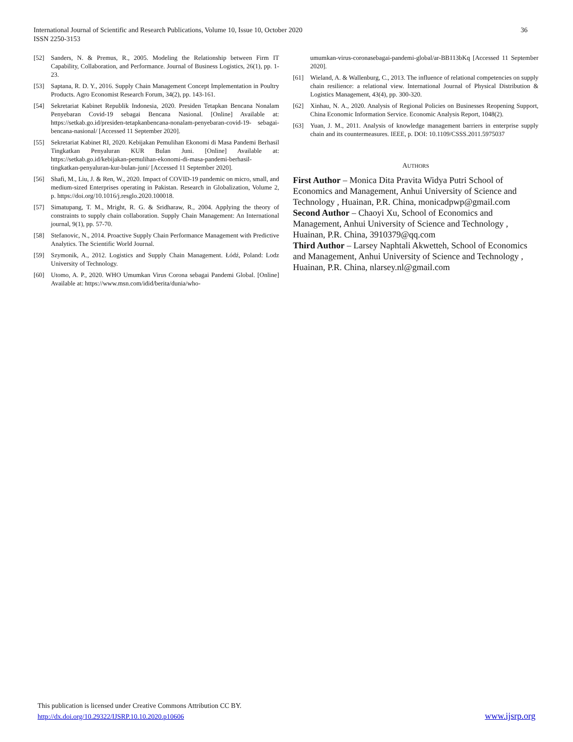International Journal of Scientific and Research Publications, Volume 10, Issue 10, October 2020
ISSN 2250-3153
36
[52] Sanders, N. & Premus, R., 2005. Modeling the Relationship between Firm IT Capability, Collaboration, and Performance. Journal of Business Logistics, 26(1), pp. 1-23.
[53] Saptana, R. D. Y., 2016. Supply Chain Management Concept Implementation in Poultry Products. Agro Economist Research Forum, 34(2), pp. 143-161.
[54] Sekretariat Kabinet Republik Indonesia, 2020. Presiden Tetapkan Bencana Nonalam Penyebaran Covid-19 sebagai Bencana Nasional. [Online] Available at: https://setkab.go.id/presiden-tetapkanbencana-nonalam-penyebaran-covid-19- sebagai-bencana-nasional/ [Accessed 11 September 2020].
[55] Sekretariat Kabinet RI, 2020. Kebijakan Pemulihan Ekonomi di Masa Pandemi Berhasil Tingkatkan Penyaluran KUR Bulan Juni. [Online] Available at: https://setkab.go.id/kebijakan-pemulihan-ekonomi-di-masa-pandemi-berhasil-tingkatkan-penyaluran-kur-bulan-juni/ [Accessed 11 September 2020].
[56] Shafi, M., Liu, J. & Ren, W., 2020. Impact of COVID-19 pandemic on micro, small, and medium-sized Enterprises operating in Pakistan. Research in Globalization, Volume 2, p. https://doi.org/10.1016/j.resglo.2020.100018.
[57] Simatupang, T. M., Mright, R. G. & Sridharaw, R., 2004. Applying the theory of constraints to supply chain collaboration. Supply Chain Management: An International journal, 9(1), pp. 57-70.
[58] Stefanovic, N., 2014. Proactive Supply Chain Performance Management with Predictive Analytics. The Scientific World Journal.
[59] Szymonik, A., 2012. Logistics and Supply Chain Management. Łódź, Poland: Lodz University of Technology.
[60] Utomo, A. P., 2020. WHO Umumkan Virus Corona sebagai Pandemi Global. [Online] Available at: https://www.msn.com/idid/berita/dunia/who-
umumkan-virus-coronasebagai-pandemi-global/ar-BB113bKq [Accessed 11 September 2020].
[61] Wieland, A. & Wallenburg, C., 2013. The influence of relational competencies on supply chain resilience: a relational view. International Journal of Physical Distribution & Logistics Management, 43(4), pp. 300-320.
[62] Xinhau, N. A., 2020. Analysis of Regional Policies on Businesses Reopening Support, China Economic Information Service. Economic Analysis Report, 1048(2).
[63] Yuan, J. M., 2011. Analysis of knowledge management barriers in enterprise supply chain and its countermeasures. IEEE, p. DOI: 10.1109/CSSS.2011.5975037
AUTHORS
First Author – Monica Dita Pravita Widya Putri School of Economics and Management, Anhui University of Science and Technology , Huainan, P.R. China, monicadpwp@gmail.com
Second Author – Chaoyi Xu, School of Economics and Management, Anhui University of Science and Technology , Huainan, P.R. China, 3910379@qq.com
Third Author – Larsey Naphtali Akwetteh, School of Economics and Management, Anhui University of Science and Technology , Huainan, P.R. China, nlarsey.nl@gmail.com
This publication is licensed under Creative Commons Attribution CC BY.
http://dx.doi.org/10.29322/IJSRP.10.10.2020.p10606
www.ijsrp.org